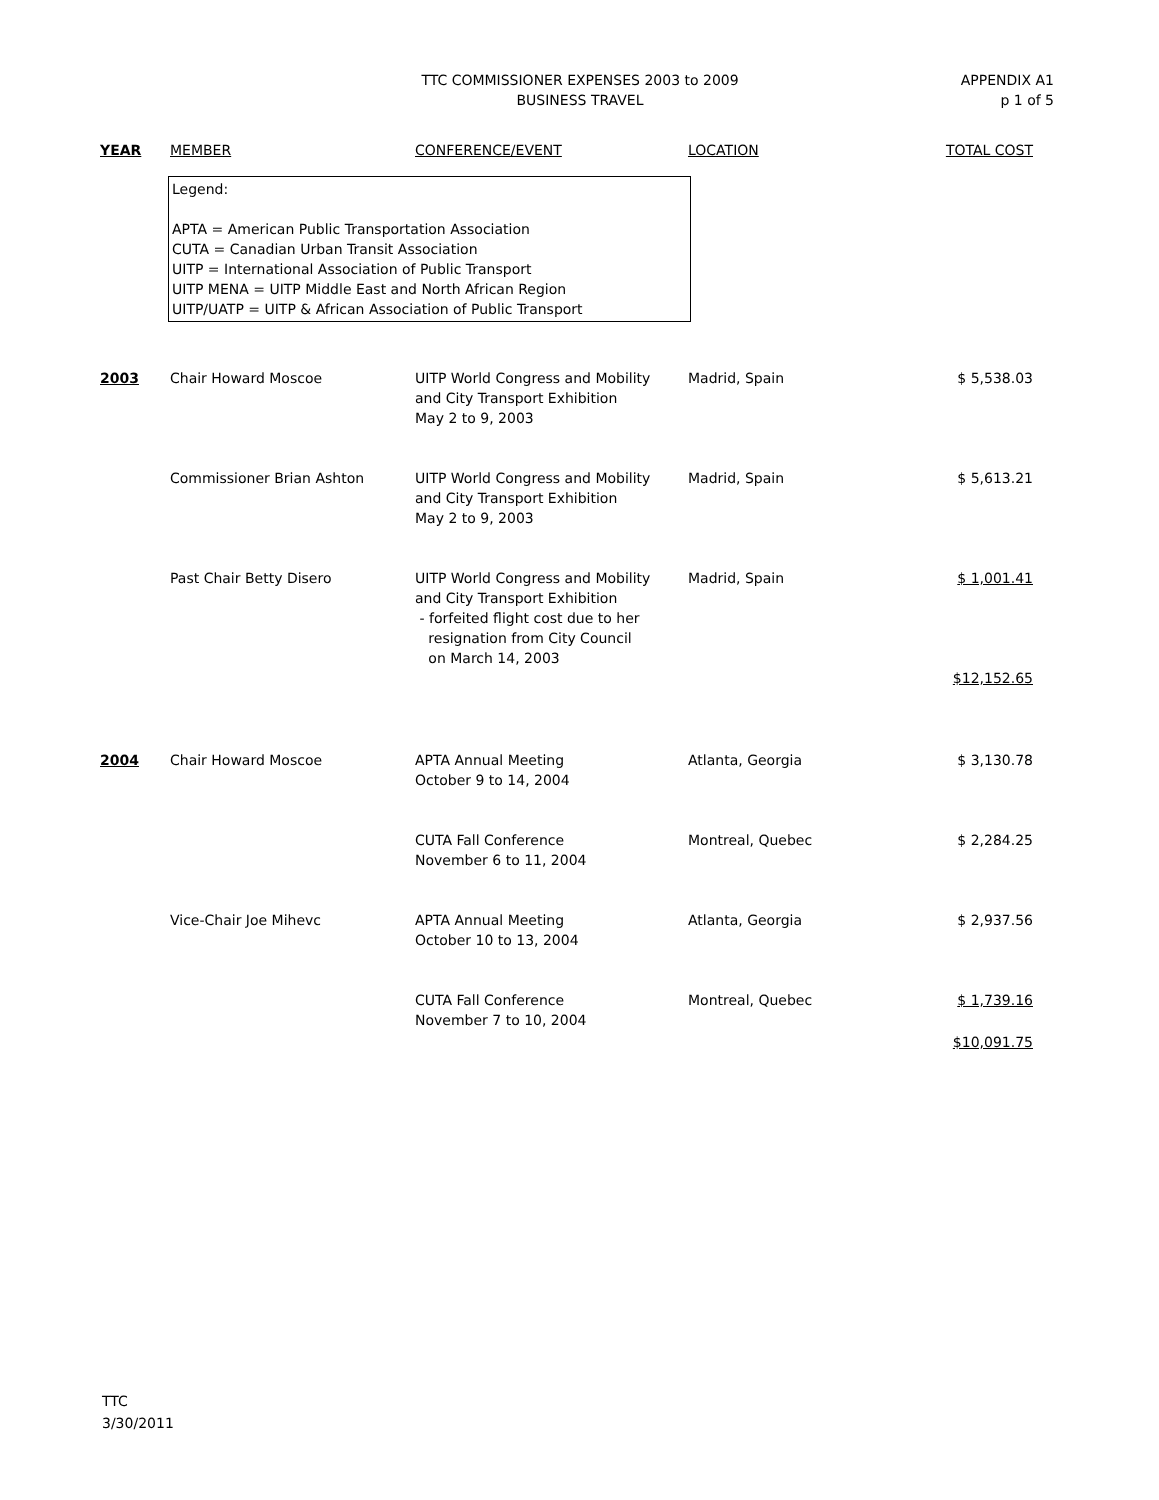TTC COMMISSIONER EXPENSES 2003 to 2009
BUSINESS TRAVEL
APPENDIX A1
p 1 of 5
| YEAR | MEMBER | CONFERENCE/EVENT | LOCATION | TOTAL COST |
| --- | --- | --- | --- | --- |
Legend:
APTA = American Public Transportation Association
CUTA = Canadian Urban Transit Association
UITP = International Association of Public Transport
UITP MENA = UITP Middle East and North African Region
UITP/UATP = UITP & African Association of Public Transport
| 2003 | Chair Howard Moscoe | UITP World Congress and Mobility and City Transport Exhibition May 2 to 9, 2003 | Madrid, Spain | $ 5,538.03 |
| | Commissioner Brian Ashton | UITP World Congress and Mobility and City Transport Exhibition May 2 to 9, 2003 | Madrid, Spain | $ 5,613.21 |
| | Past Chair Betty Disero | UITP World Congress and Mobility and City Transport Exhibition - forfeited flight cost due to her resignation from City Council on March 14, 2003 | Madrid, Spain | $ 1,001.41 |
| | | | | $12,152.65 |
| 2004 | Chair Howard Moscoe | APTA Annual Meeting October 9 to 14, 2004 | Atlanta, Georgia | $ 3,130.78 |
| | | CUTA Fall Conference November 6 to 11, 2004 | Montreal, Quebec | $ 2,284.25 |
| | Vice-Chair Joe Mihevc | APTA Annual Meeting October 10 to 13, 2004 | Atlanta, Georgia | $ 2,937.56 |
| | | CUTA Fall Conference November 7 to 10, 2004 | Montreal, Quebec | $ 1,739.16 |
| | | | | $10,091.75 |
TTC
3/30/2011